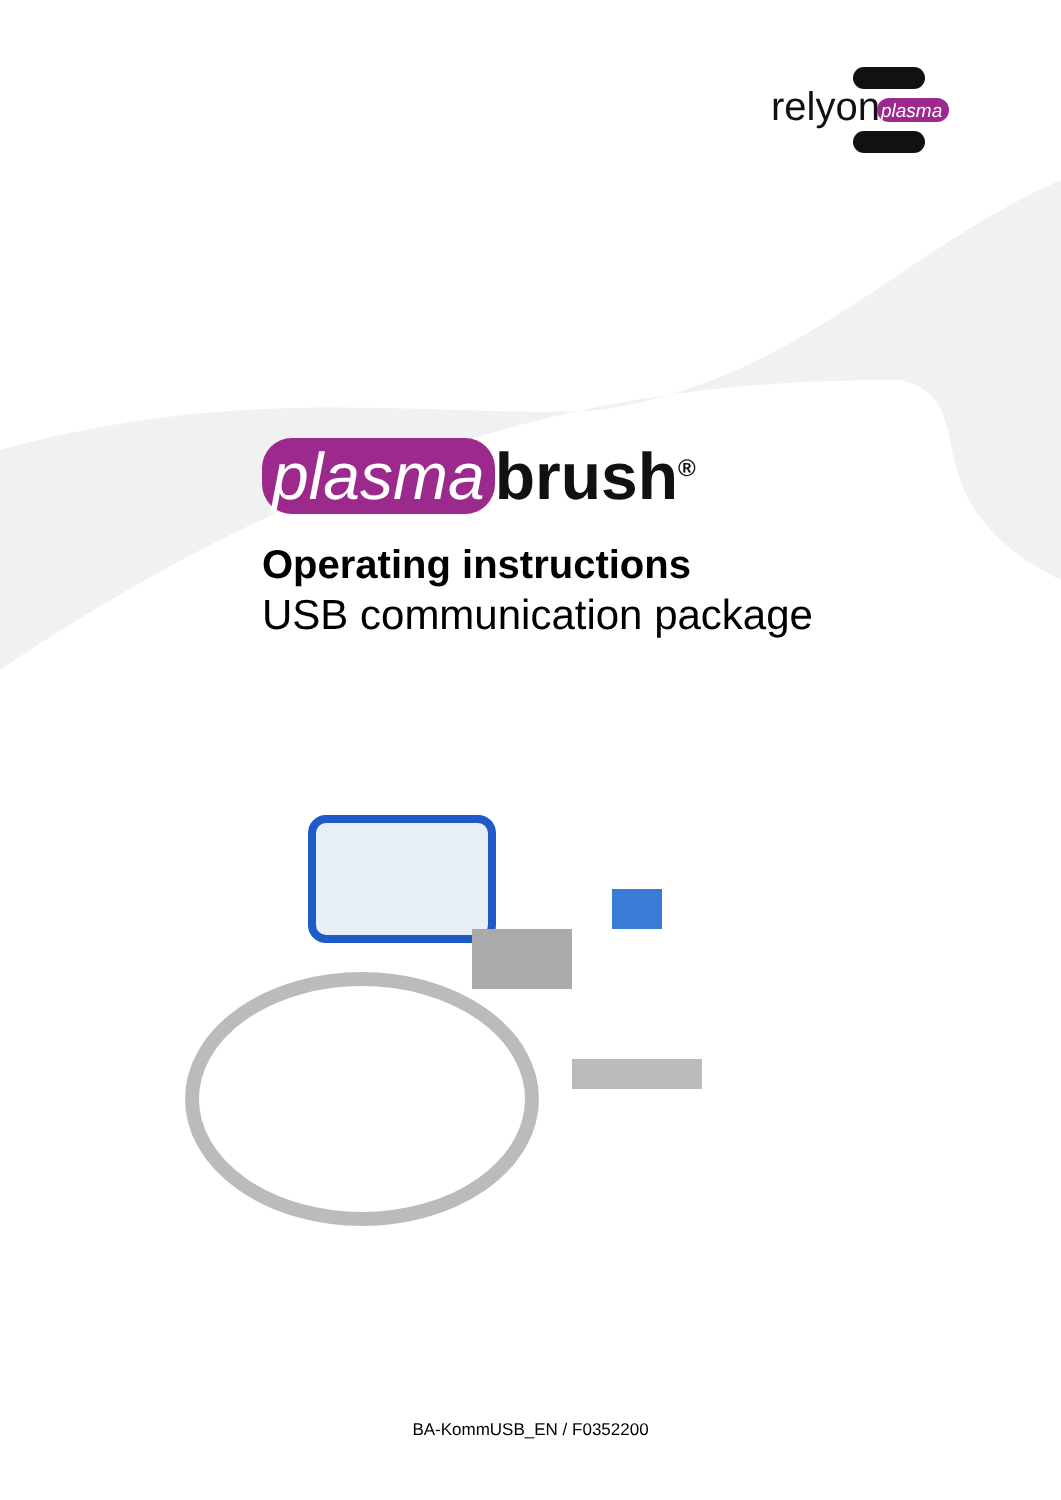relyon
plasma
plasma brush<sup>®</sup>
Operating instructions
USB communication package
BA-KommUSB_EN / F0352200